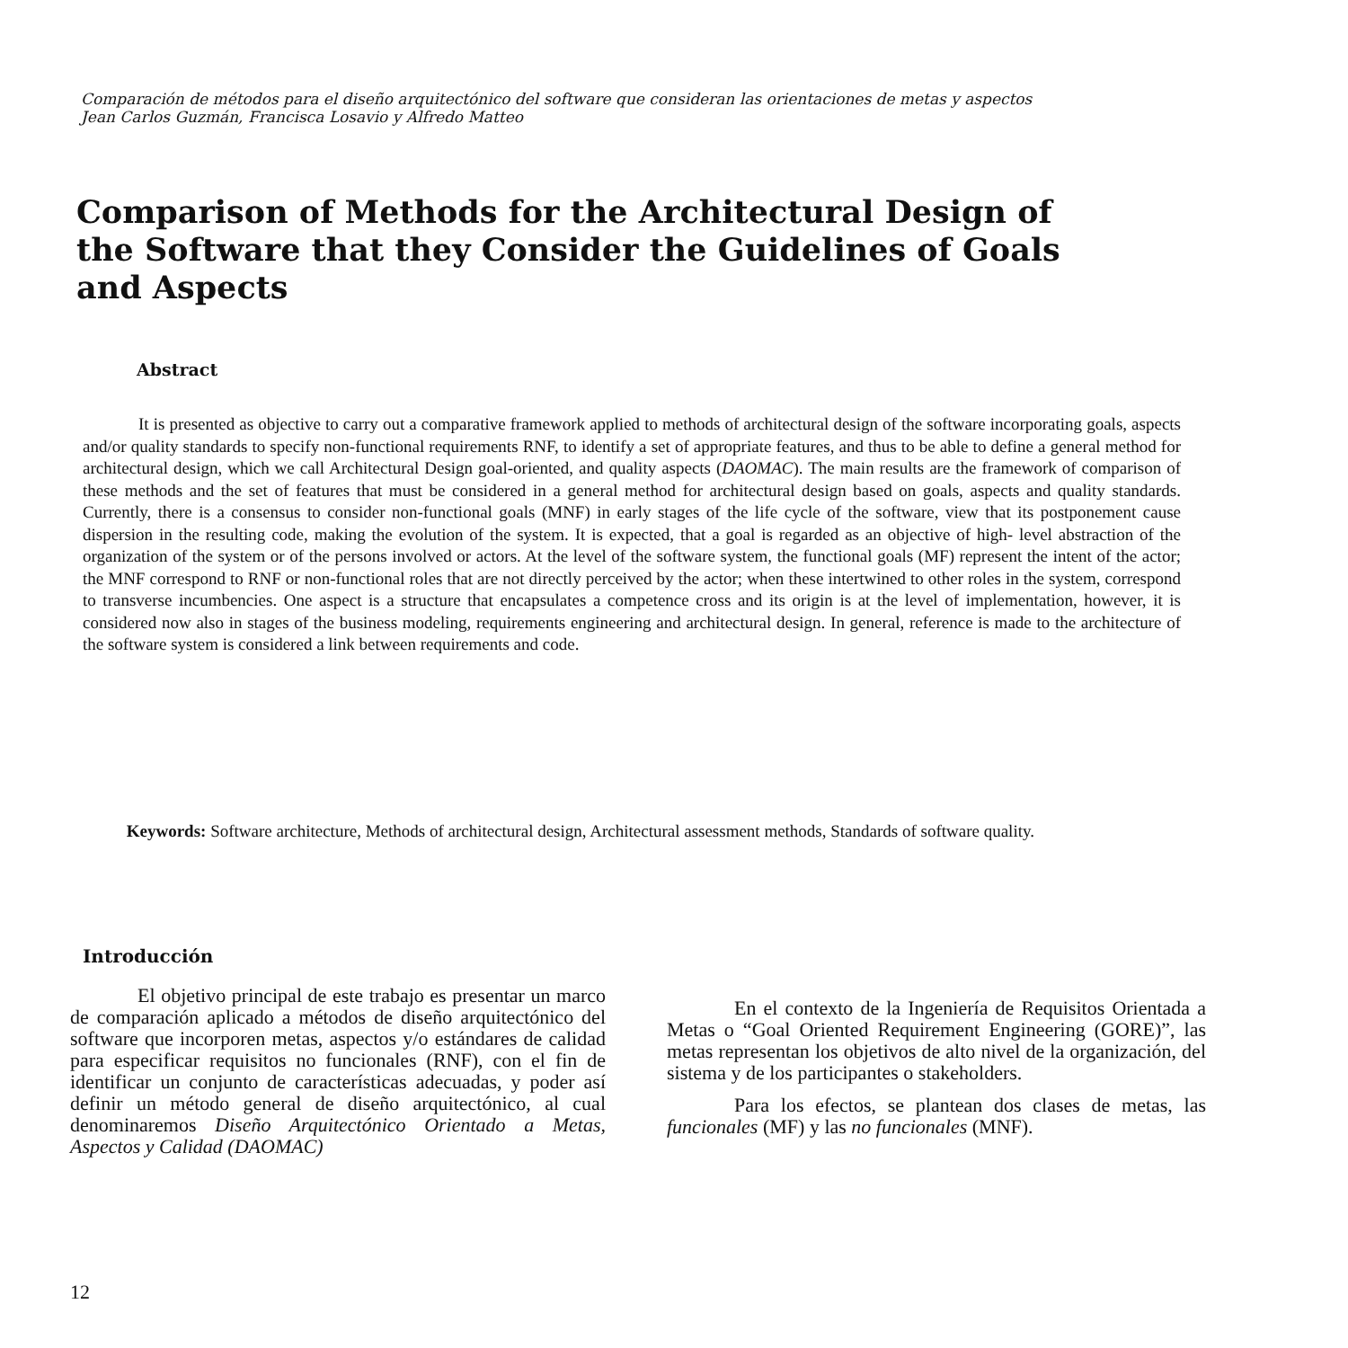Comparación de métodos para el diseño arquitectónico del software que consideran las orientaciones de metas y aspectos
Jean Carlos Guzmán, Francisca Losavio y Alfredo Matteo
Comparison of Methods for the Architectural Design of the Software that they Consider the Guidelines of Goals and Aspects
Abstract
It is presented as objective to carry out a comparative framework applied to methods of architectural design of the software incorporating goals, aspects and/or quality standards to specify non-functional requirements RNF, to identify a set of appropriate features, and thus to be able to define a general method for architectural design, which we call Architectural Design goal-oriented, and quality aspects (DAOMAC). The main results are the framework of comparison of these methods and the set of features that must be considered in a general method for architectural design based on goals, aspects and quality standards. Currently, there is a consensus to consider non-functional goals (MNF) in early stages of the life cycle of the software, view that its postponement cause dispersion in the resulting code, making the evolution of the system. It is expected, that a goal is regarded as an objective of high- level abstraction of the organization of the system or of the persons involved or actors. At the level of the software system, the functional goals (MF) represent the intent of the actor; the MNF correspond to RNF or non-functional roles that are not directly perceived by the actor; when these intertwined to other roles in the system, correspond to transverse incumbencies. One aspect is a structure that encapsulates a competence cross and its origin is at the level of implementation, however, it is considered now also in stages of the business modeling, requirements engineering and architectural design. In general, reference is made to the architecture of the software system is considered a link between requirements and code.
Keywords: Software architecture, Methods of architectural design, Architectural assessment methods, Standards of software quality.
Introducción
El objetivo principal de este trabajo es presentar un marco de comparación aplicado a métodos de diseño arquitectónico del software que incorporen metas, aspectos y/o estándares de calidad para especificar requisitos no funcionales (RNF), con el fin de identificar un conjunto de características adecuadas, y poder así definir un método general de diseño arquitectónico, al cual denominaremos Diseño Arquitectónico Orientado a Metas, Aspectos y Calidad (DAOMAC)
En el contexto de la Ingeniería de Requisitos Orientada a Metas o “Goal Oriented Requirement Engineering (GORE)”, las metas representan los objetivos de alto nivel de la organización, del sistema y de los participantes o stakeholders.
Para los efectos, se plantean dos clases de metas, las funcionales (MF) y las no funcionales (MNF).
12